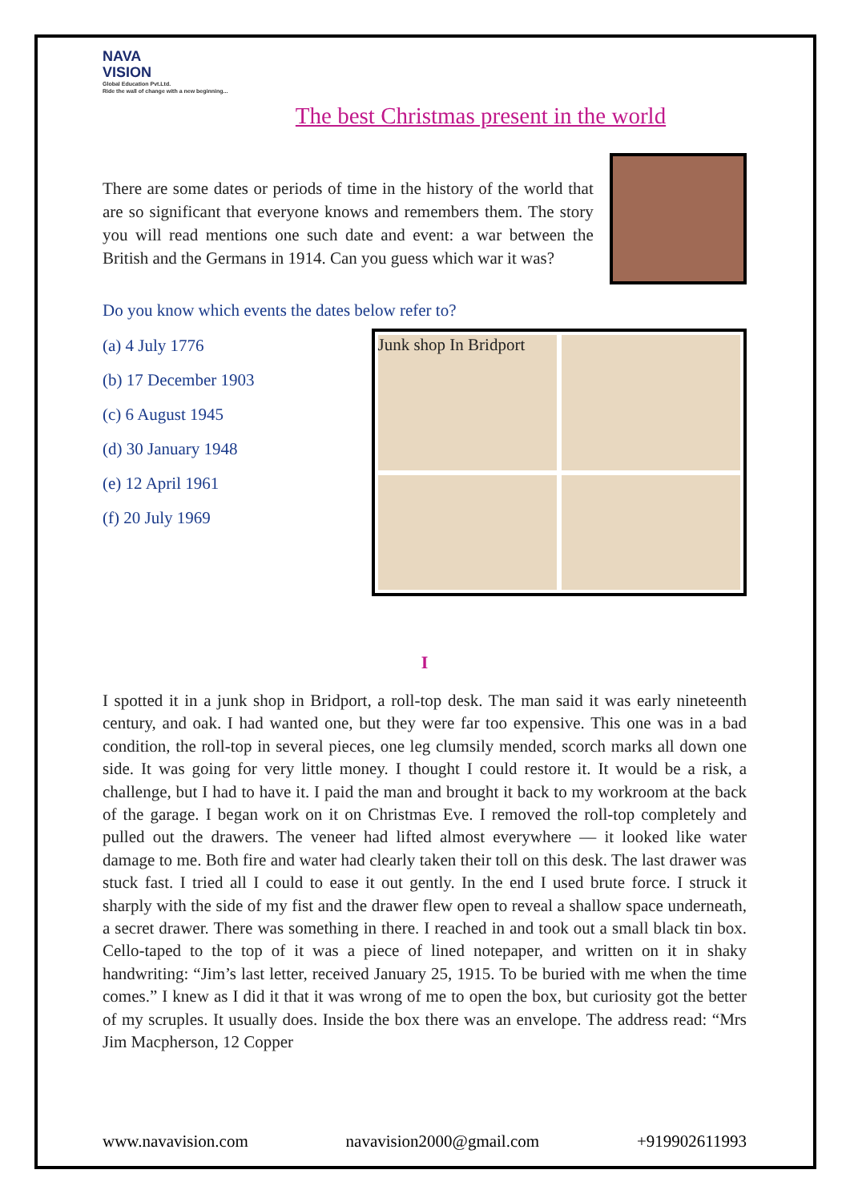NAVA
VISION
Global Education Pvt.Ltd.
Ride the wall of change with a new beginning...
The best Christmas present in the world
There are some dates or periods of time in the history of the world that are so significant that everyone knows and remembers them. The story you will read mentions one such date and event: a war between the British and the Germans in 1914. Can you guess which war it was?
Do you know which events the dates below refer to?
(a) 4 July 1776
(b) 17 December 1903
(c) 6 August 1945
(d) 30 January 1948
(e) 12 April 1961
(f) 20 July 1969
Junk shop In Bridport
I
I spotted it in a junk shop in Bridport, a roll-top desk. The man said it was early nineteenth century, and oak. I had wanted one, but they were far too expensive. This one was in a bad condition, the roll-top in several pieces, one leg clumsily mended, scorch marks all down one side. It was going for very little money. I thought I could restore it. It would be a risk, a challenge, but I had to have it. I paid the man and brought it back to my workroom at the back of the garage. I began work on it on Christmas Eve. I removed the roll-top completely and pulled out the drawers. The veneer had lifted almost everywhere — it looked like water damage to me. Both fire and water had clearly taken their toll on this desk. The last drawer was stuck fast. I tried all I could to ease it out gently. In the end I used brute force. I struck it sharply with the side of my fist and the drawer flew open to reveal a shallow space underneath, a secret drawer. There was something in there. I reached in and took out a small black tin box. Cello-taped to the top of it was a piece of lined notepaper, and written on it in shaky handwriting: “Jim’s last letter, received January 25, 1915. To be buried with me when the time comes.” I knew as I did it that it was wrong of me to open the box, but curiosity got the better of my scruples. It usually does. Inside the box there was an envelope. The address read: “Mrs Jim Macpherson, 12 Copper
www.navavision.com navavision2000@gmail.com +919902611993